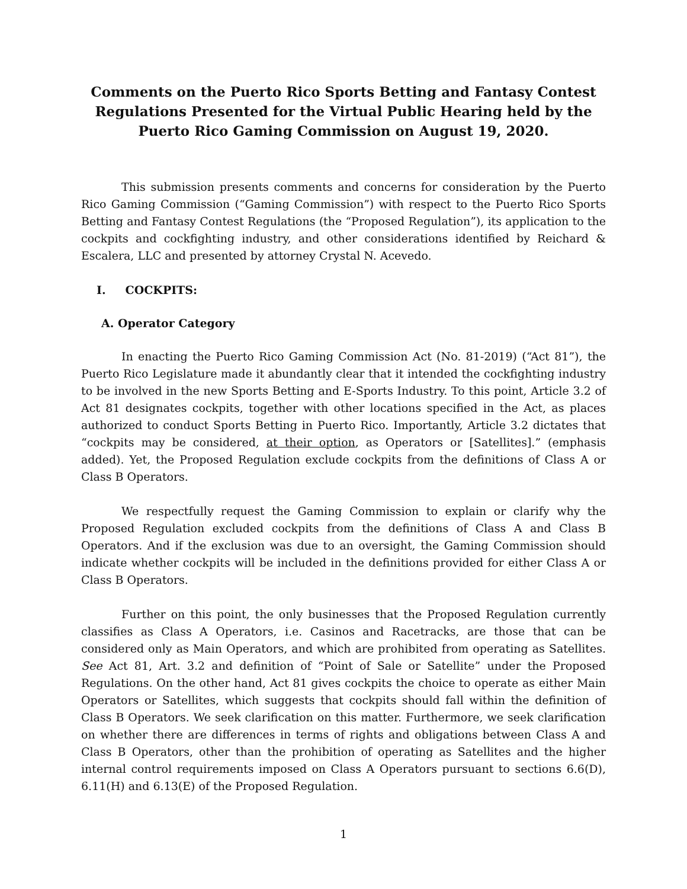Comments on the Puerto Rico Sports Betting and Fantasy Contest Regulations Presented for the Virtual Public Hearing held by the Puerto Rico Gaming Commission on August 19, 2020.
This submission presents comments and concerns for consideration by the Puerto Rico Gaming Commission (“Gaming Commission”) with respect to the Puerto Rico Sports Betting and Fantasy Contest Regulations (the “Proposed Regulation”), its application to the cockpits and cockfighting industry, and other considerations identified by Reichard & Escalera, LLC and presented by attorney Crystal N. Acevedo.
I. COCKPITS:
A. Operator Category
In enacting the Puerto Rico Gaming Commission Act (No. 81-2019) (“Act 81”), the Puerto Rico Legislature made it abundantly clear that it intended the cockfighting industry to be involved in the new Sports Betting and E-Sports Industry. To this point, Article 3.2 of Act 81 designates cockpits, together with other locations specified in the Act, as places authorized to conduct Sports Betting in Puerto Rico. Importantly, Article 3.2 dictates that “cockpits may be considered, at their option, as Operators or [Satellites].” (emphasis added). Yet, the Proposed Regulation exclude cockpits from the definitions of Class A or Class B Operators.
We respectfully request the Gaming Commission to explain or clarify why the Proposed Regulation excluded cockpits from the definitions of Class A and Class B Operators. And if the exclusion was due to an oversight, the Gaming Commission should indicate whether cockpits will be included in the definitions provided for either Class A or Class B Operators.
Further on this point, the only businesses that the Proposed Regulation currently classifies as Class A Operators, i.e. Casinos and Racetracks, are those that can be considered only as Main Operators, and which are prohibited from operating as Satellites. See Act 81, Art. 3.2 and definition of “Point of Sale or Satellite” under the Proposed Regulations. On the other hand, Act 81 gives cockpits the choice to operate as either Main Operators or Satellites, which suggests that cockpits should fall within the definition of Class B Operators. We seek clarification on this matter. Furthermore, we seek clarification on whether there are differences in terms of rights and obligations between Class A and Class B Operators, other than the prohibition of operating as Satellites and the higher internal control requirements imposed on Class A Operators pursuant to sections 6.6(D), 6.11(H) and 6.13(E) of the Proposed Regulation.
1